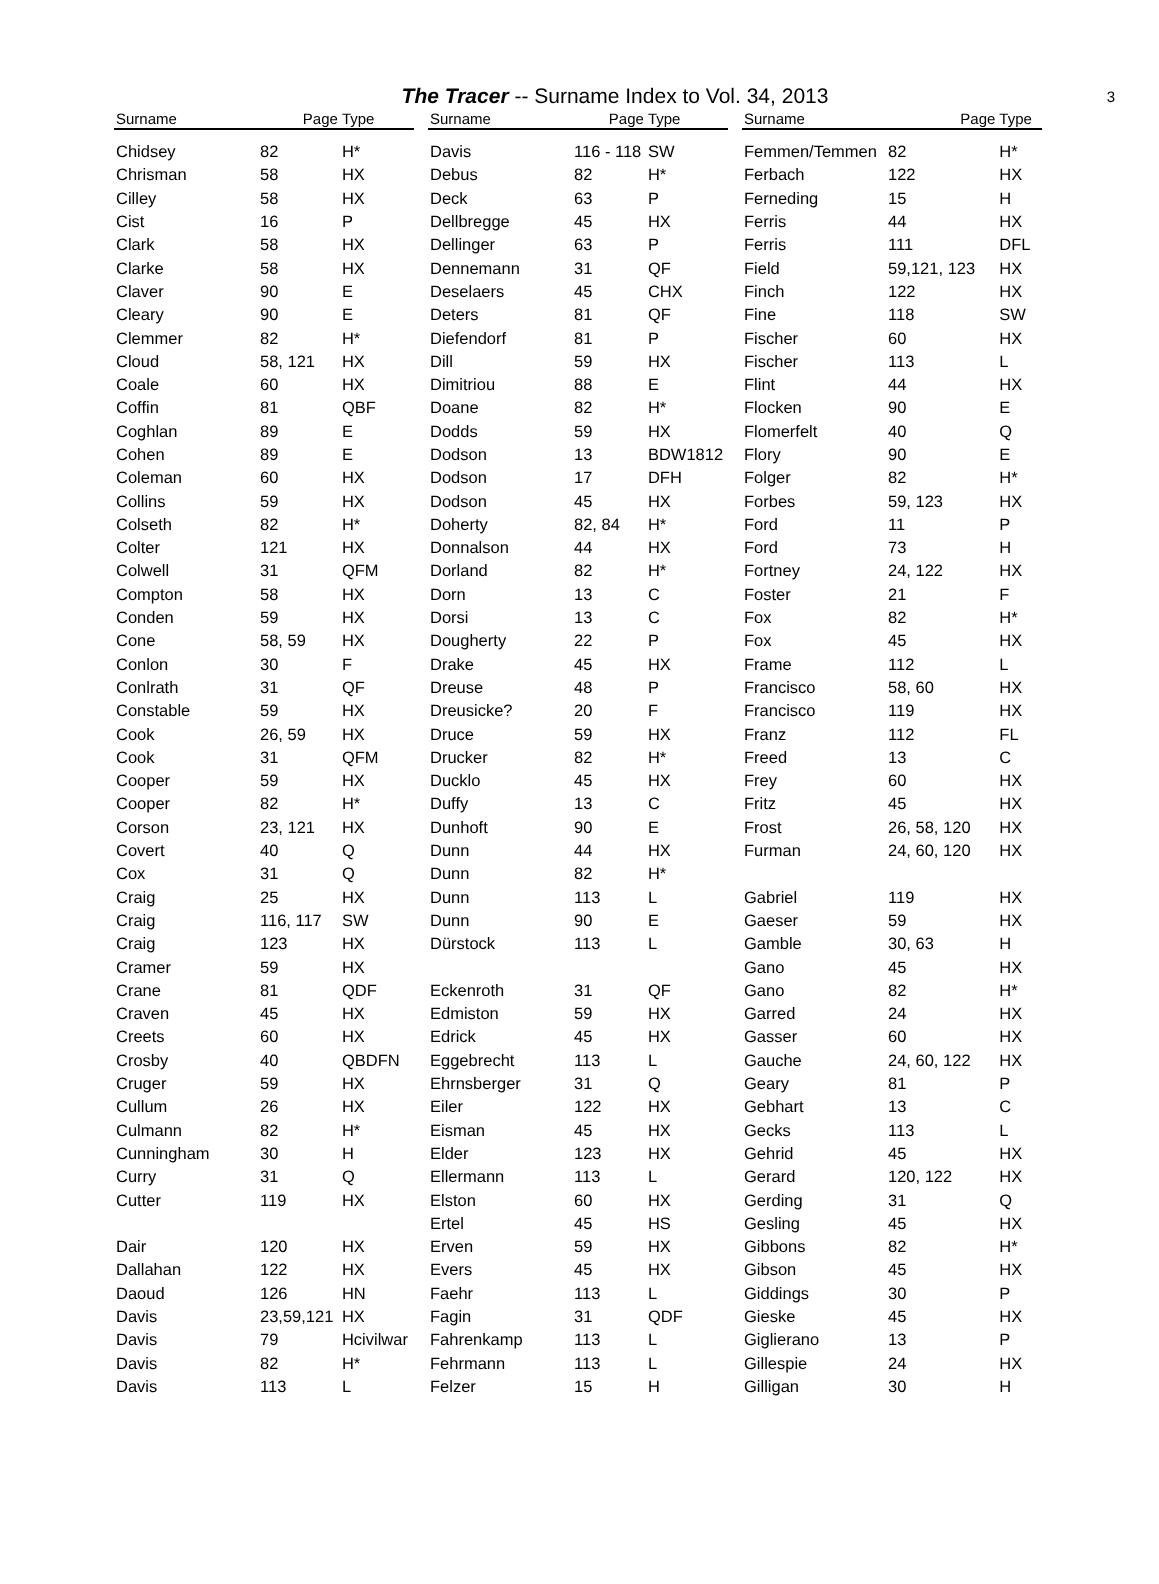The Tracer -- Surname Index to Vol. 34, 2013 3
| Surname | Page | Type |
| --- | --- | --- |
| Chidsey | 82 | H* |
| Chrisman | 58 | HX |
| Cilley | 58 | HX |
| Cist | 16 | P |
| Clark | 58 | HX |
| Clarke | 58 | HX |
| Claver | 90 | E |
| Cleary | 90 | E |
| Clemmer | 82 | H* |
| Cloud | 58, 121 | HX |
| Coale | 60 | HX |
| Coffin | 81 | QBF |
| Coghlan | 89 | E |
| Cohen | 89 | E |
| Coleman | 60 | HX |
| Collins | 59 | HX |
| Colseth | 82 | H* |
| Colter | 121 | HX |
| Colwell | 31 | QFM |
| Compton | 58 | HX |
| Conden | 59 | HX |
| Cone | 58, 59 | HX |
| Conlon | 30 | F |
| Conlrath | 31 | QF |
| Constable | 59 | HX |
| Cook | 26, 59 | HX |
| Cook | 31 | QFM |
| Cooper | 59 | HX |
| Cooper | 82 | H* |
| Corson | 23, 121 | HX |
| Covert | 40 | Q |
| Cox | 31 | Q |
| Craig | 25 | HX |
| Craig | 116, 117 | SW |
| Craig | 123 | HX |
| Cramer | 59 | HX |
| Crane | 81 | QDF |
| Craven | 45 | HX |
| Creets | 60 | HX |
| Crosby | 40 | QBDFN |
| Cruger | 59 | HX |
| Cullum | 26 | HX |
| Culmann | 82 | H* |
| Cunningham | 30 | H |
| Curry | 31 | Q |
| Cutter | 119 | HX |
| Dair | 120 | HX |
| Dallahan | 122 | HX |
| Daoud | 126 | HN |
| Davis | 23,59,121 | HX |
| Davis | 79 | Hcivilwar |
| Davis | 82 | H* |
| Davis | 113 | L |
| Surname | Page | Type |
| --- | --- | --- |
| Davis | 116 - 118 | SW |
| Debus | 82 | H* |
| Deck | 63 | P |
| Dellbregge | 45 | HX |
| Dellinger | 63 | P |
| Dennemann | 31 | QF |
| Deselaers | 45 | CHX |
| Deters | 81 | QF |
| Diefendorf | 81 | P |
| Dill | 59 | HX |
| Dimitriou | 88 | E |
| Doane | 82 | H* |
| Dodds | 59 | HX |
| Dodson | 13 | BDW1812 |
| Dodson | 17 | DFH |
| Dodson | 45 | HX |
| Doherty | 82, 84 | H* |
| Donnalson | 44 | HX |
| Dorland | 82 | H* |
| Dorn | 13 | C |
| Dorsi | 13 | C |
| Dougherty | 22 | P |
| Drake | 45 | HX |
| Dreuse | 48 | P |
| Dreusicke? | 20 | F |
| Druce | 59 | HX |
| Drucker | 82 | H* |
| Ducklo | 45 | HX |
| Duffy | 13 | C |
| Dunhoft | 90 | E |
| Dunn | 44 | HX |
| Dunn | 82 | H* |
| Dunn | 113 | L |
| Dunn | 90 | E |
| Dürstock | 113 | L |
| Eckenroth | 31 | QF |
| Edmiston | 59 | HX |
| Edrick | 45 | HX |
| Eggebrecht | 113 | L |
| Ehrnsberger | 31 | Q |
| Eiler | 122 | HX |
| Eisman | 45 | HX |
| Elder | 123 | HX |
| Ellermann | 113 | L |
| Elston | 60 | HX |
| Ertel | 45 | HS |
| Erven | 59 | HX |
| Evers | 45 | HX |
| Faehr | 113 | L |
| Fagin | 31 | QDF |
| Fahrenkamp | 113 | L |
| Fehrmann | 113 | L |
| Felzer | 15 | H |
| Surname | Page | Type |
| --- | --- | --- |
| Femmen/Temmen | 82 | H* |
| Ferbach | 122 | HX |
| Ferneding | 15 | H |
| Ferris | 44 | HX |
| Ferris | 111 | DFL |
| Field | 59,121, 123 | HX |
| Finch | 122 | HX |
| Fine | 118 | SW |
| Fischer | 60 | HX |
| Fischer | 113 | L |
| Flint | 44 | HX |
| Flocken | 90 | E |
| Flomerfelt | 40 | Q |
| Flory | 90 | E |
| Folger | 82 | H* |
| Forbes | 59, 123 | HX |
| Ford | 11 | P |
| Ford | 73 | H |
| Fortney | 24, 122 | HX |
| Foster | 21 | F |
| Fox | 82 | H* |
| Fox | 45 | HX |
| Frame | 112 | L |
| Francisco | 58, 60 | HX |
| Francisco | 119 | HX |
| Franz | 112 | FL |
| Freed | 13 | C |
| Frey | 60 | HX |
| Fritz | 45 | HX |
| Frost | 26, 58, 120 | HX |
| Furman | 24, 60, 120 | HX |
| Gabriel | 119 | HX |
| Gaeser | 59 | HX |
| Gamble | 30, 63 | H |
| Gano | 45 | HX |
| Gano | 82 | H* |
| Garred | 24 | HX |
| Gasser | 60 | HX |
| Gauche | 24, 60, 122 | HX |
| Geary | 81 | P |
| Gebhart | 13 | C |
| Gecks | 113 | L |
| Gehrid | 45 | HX |
| Gerard | 120, 122 | HX |
| Gerding | 31 | Q |
| Gesling | 45 | HX |
| Gibbons | 82 | H* |
| Gibson | 45 | HX |
| Giddings | 30 | P |
| Gieske | 45 | HX |
| Giglierano | 13 | P |
| Gillespie | 24 | HX |
| Gilligan | 30 | H |